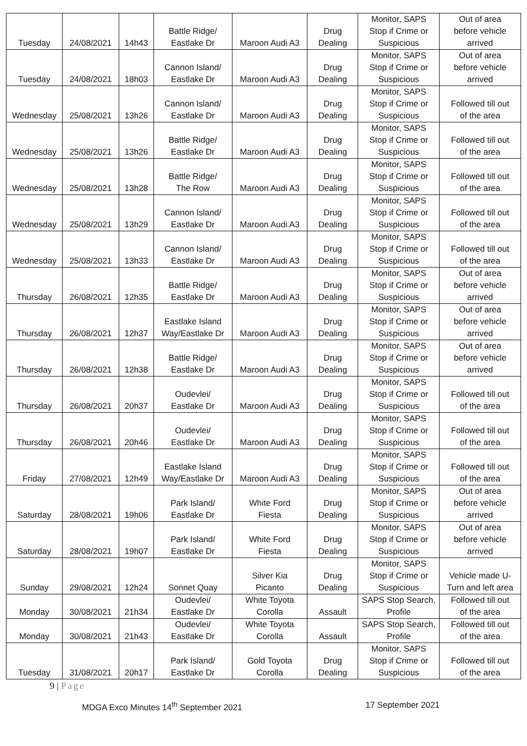| Tuesday | 24/08/2021 | 14h43 | Battle Ridge/ Eastlake Dr | Maroon Audi A3 | Drug Dealing | Monitor, SAPS Stop if Crime or Suspicious | Out of area before vehicle arrived |
| Tuesday | 24/08/2021 | 18h03 | Cannon Island/ Eastlake Dr | Maroon Audi A3 | Drug Dealing | Monitor, SAPS Stop if Crime or Suspicious | Out of area before vehicle arrived |
| Wednesday | 25/08/2021 | 13h26 | Cannon Island/ Eastlake Dr | Maroon Audi A3 | Drug Dealing | Monitor, SAPS Stop if Crime or Suspicious | Followed till out of the area |
| Wednesday | 25/08/2021 | 13h26 | Battle Ridge/ Eastlake Dr | Maroon Audi A3 | Drug Dealing | Monitor, SAPS Stop if Crime or Suspicious | Followed till out of the area |
| Wednesday | 25/08/2021 | 13h28 | Battle Ridge/ The Row | Maroon Audi A3 | Drug Dealing | Monitor, SAPS Stop if Crime or Suspicious | Followed till out of the area |
| Wednesday | 25/08/2021 | 13h29 | Cannon Island/ Eastlake Dr | Maroon Audi A3 | Drug Dealing | Monitor, SAPS Stop if Crime or Suspicious | Followed till out of the area |
| Wednesday | 25/08/2021 | 13h33 | Cannon Island/ Eastlake Dr | Maroon Audi A3 | Drug Dealing | Monitor, SAPS Stop if Crime or Suspicious | Followed till out of the area |
| Thursday | 26/08/2021 | 12h35 | Battle Ridge/ Eastlake Dr | Maroon Audi A3 | Drug Dealing | Monitor, SAPS Stop if Crime or Suspicious | Out of area before vehicle arrived |
| Thursday | 26/08/2021 | 12h37 | Eastlake Island Way/Eastlake Dr | Maroon Audi A3 | Drug Dealing | Monitor, SAPS Stop if Crime or Suspicious | Out of area before vehicle arrived |
| Thursday | 26/08/2021 | 12h38 | Battle Ridge/ Eastlake Dr | Maroon Audi A3 | Drug Dealing | Monitor, SAPS Stop if Crime or Suspicious | Out of area before vehicle arrived |
| Thursday | 26/08/2021 | 20h37 | Oudevlei/ Eastlake Dr | Maroon Audi A3 | Drug Dealing | Monitor, SAPS Stop if Crime or Suspicious | Followed till out of the area |
| Thursday | 26/08/2021 | 20h46 | Oudevlei/ Eastlake Dr | Maroon Audi A3 | Drug Dealing | Monitor, SAPS Stop if Crime or Suspicious | Followed till out of the area |
| Friday | 27/08/2021 | 12h49 | Eastlake Island Way/Eastlake Dr | Maroon Audi A3 | Drug Dealing | Monitor, SAPS Stop if Crime or Suspicious | Followed till out of the area |
| Saturday | 28/08/2021 | 19h06 | Park Island/ Eastlake Dr | White Ford Fiesta | Drug Dealing | Monitor, SAPS Stop if Crime or Suspicious | Out of area before vehicle arrived |
| Saturday | 28/08/2021 | 19h07 | Park Island/ Eastlake Dr | White Ford Fiesta | Drug Dealing | Monitor, SAPS Stop if Crime or Suspicious | Out of area before vehicle arrived |
| Sunday | 29/08/2021 | 12h24 | Sonnet Quay | Silver Kia Picanto | Drug Dealing | Monitor, SAPS Stop if Crime or Suspicious | Vehicle made U- Turn and left area |
| Monday | 30/08/2021 | 21h34 | Oudevlei/ Eastlake Dr | White Toyota Corolla | Assault | SAPS Stop Search, Profile | Followed till out of the area |
| Monday | 30/08/2021 | 21h43 | Oudevlei/ Eastlake Dr | White Toyota Corolla | Assault | SAPS Stop Search, Profile | Followed till out of the area |
| Tuesday | 31/08/2021 | 20h17 | Park Island/ Eastlake Dr | Gold Toyota Corolla | Drug Dealing | Monitor, SAPS Stop if Crime or Suspicious | Followed till out of the area |
9 | Page
MDGA Exco Minutes 14<sup>th</sup> September 2021
17 September 2021